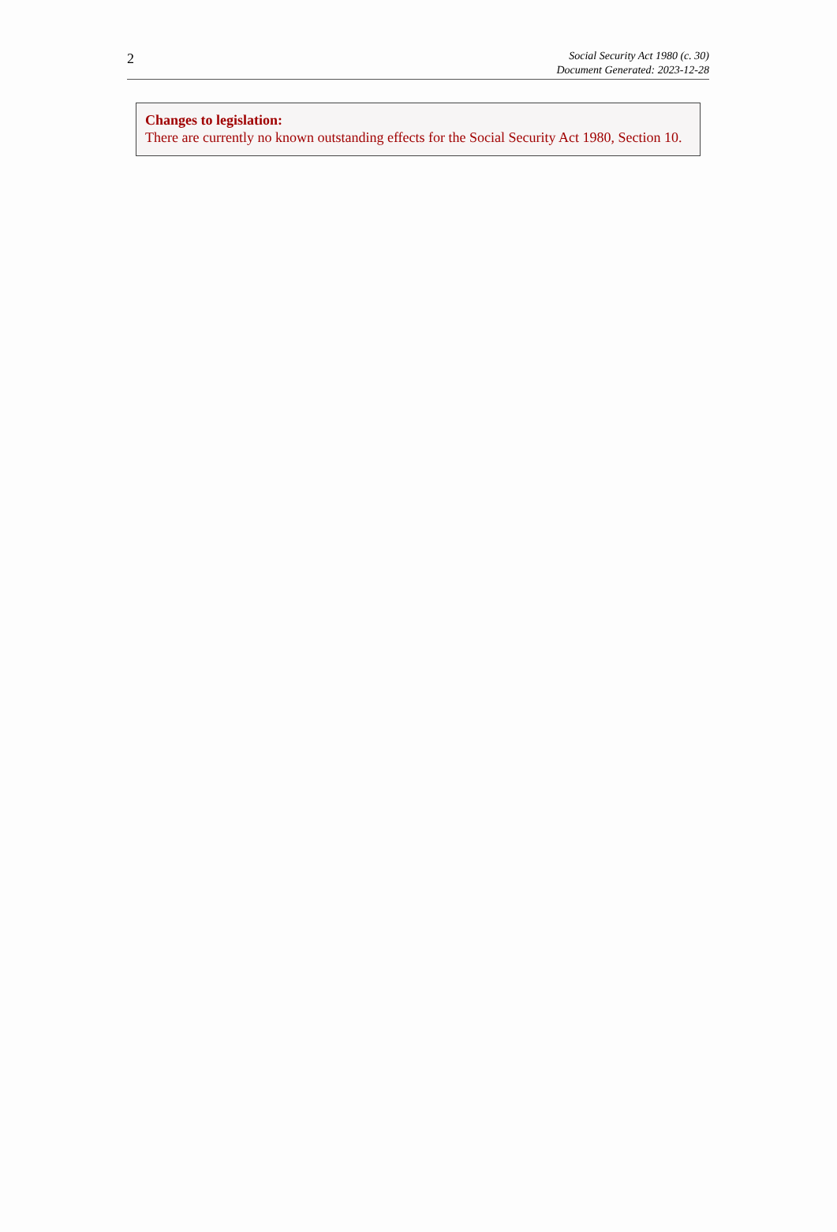2
Social Security Act 1980 (c. 30)
Document Generated: 2023-12-28
Changes to legislation:
There are currently no known outstanding effects for the Social Security Act 1980, Section 10.